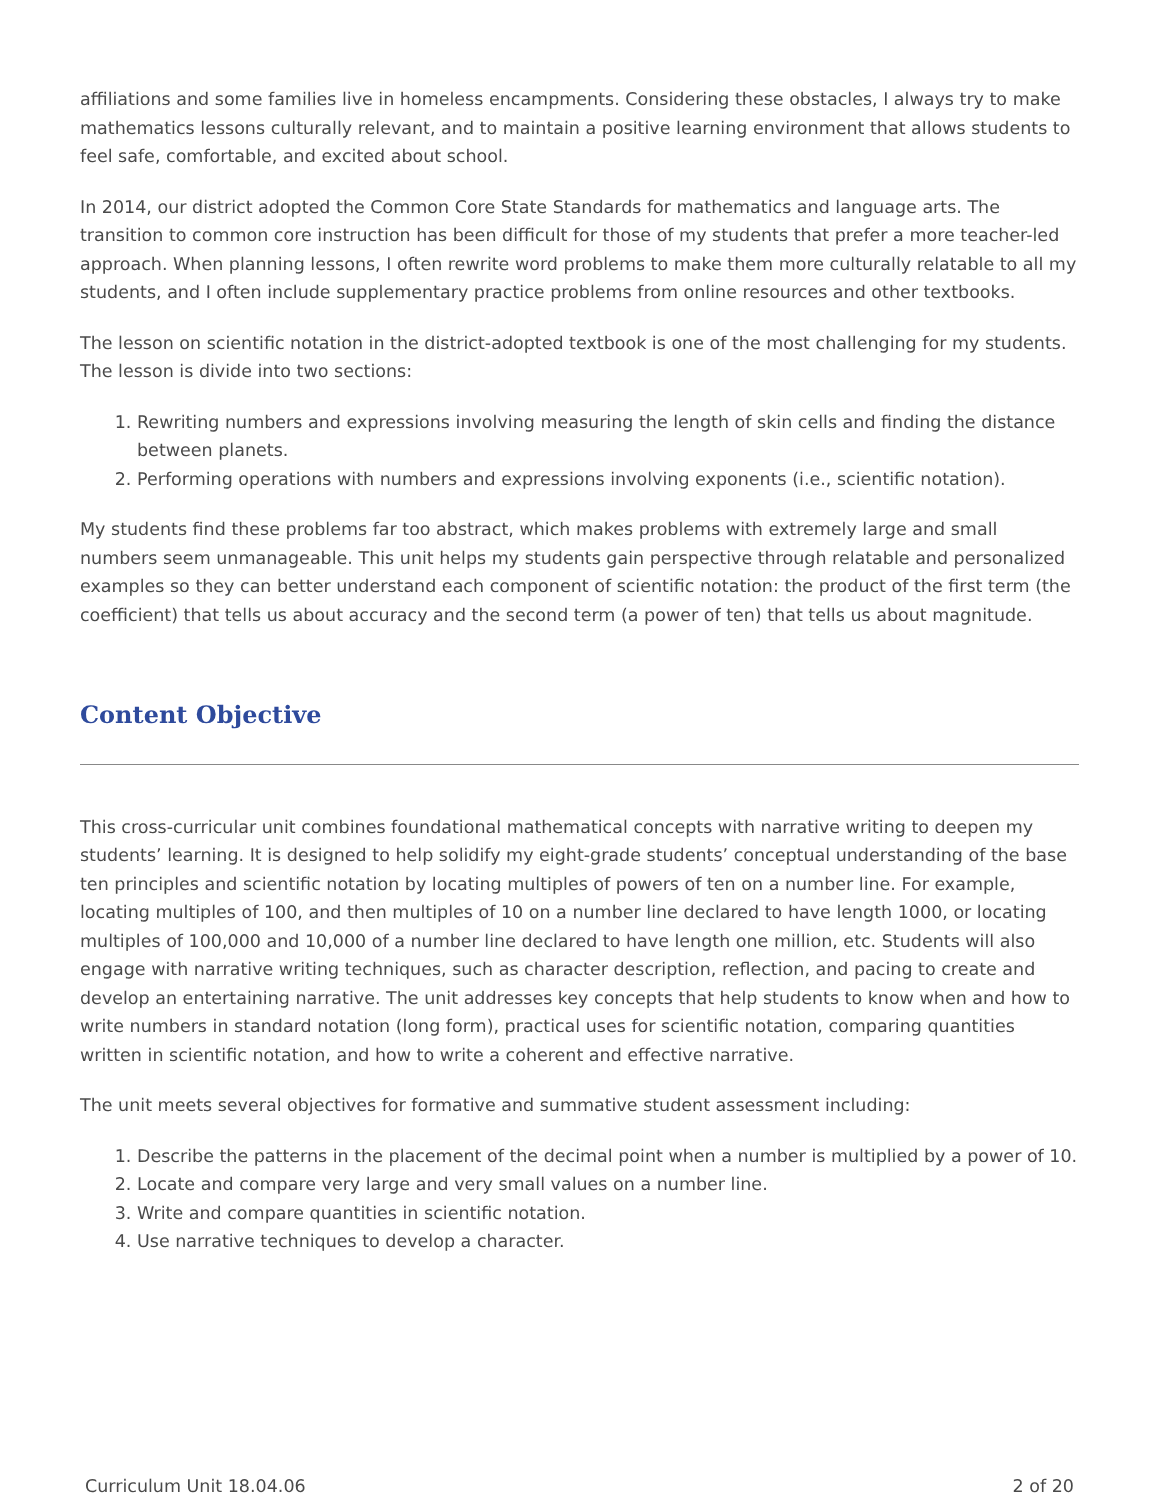affiliations and some families live in homeless encampments. Considering these obstacles, I always try to make mathematics lessons culturally relevant, and to maintain a positive learning environment that allows students to feel safe, comfortable, and excited about school.
In 2014, our district adopted the Common Core State Standards for mathematics and language arts. The transition to common core instruction has been difficult for those of my students that prefer a more teacher-led approach. When planning lessons, I often rewrite word problems to make them more culturally relatable to all my students, and I often include supplementary practice problems from online resources and other textbooks.
The lesson on scientific notation in the district-adopted textbook is one of the most challenging for my students. The lesson is divide into two sections:
1. Rewriting numbers and expressions involving measuring the length of skin cells and finding the distance between planets.
2. Performing operations with numbers and expressions involving exponents (i.e., scientific notation).
My students find these problems far too abstract, which makes problems with extremely large and small numbers seem unmanageable. This unit helps my students gain perspective through relatable and personalized examples so they can better understand each component of scientific notation: the product of the first term (the coefficient) that tells us about accuracy and the second term (a power of ten) that tells us about magnitude.
Content Objective
This cross-curricular unit combines foundational mathematical concepts with narrative writing to deepen my students’ learning. It is designed to help solidify my eight-grade students’ conceptual understanding of the base ten principles and scientific notation by locating multiples of powers of ten on a number line. For example, locating multiples of 100, and then multiples of 10 on a number line declared to have length 1000, or locating multiples of 100,000 and 10,000 of a number line declared to have length one million, etc. Students will also engage with narrative writing techniques, such as character description, reflection, and pacing to create and develop an entertaining narrative. The unit addresses key concepts that help students to know when and how to write numbers in standard notation (long form), practical uses for scientific notation, comparing quantities written in scientific notation, and how to write a coherent and effective narrative.
The unit meets several objectives for formative and summative student assessment including:
1. Describe the patterns in the placement of the decimal point when a number is multiplied by a power of 10.
2. Locate and compare very large and very small values on a number line.
3. Write and compare quantities in scientific notation.
4. Use narrative techniques to develop a character.
Curriculum Unit 18.04.06 2 of 20